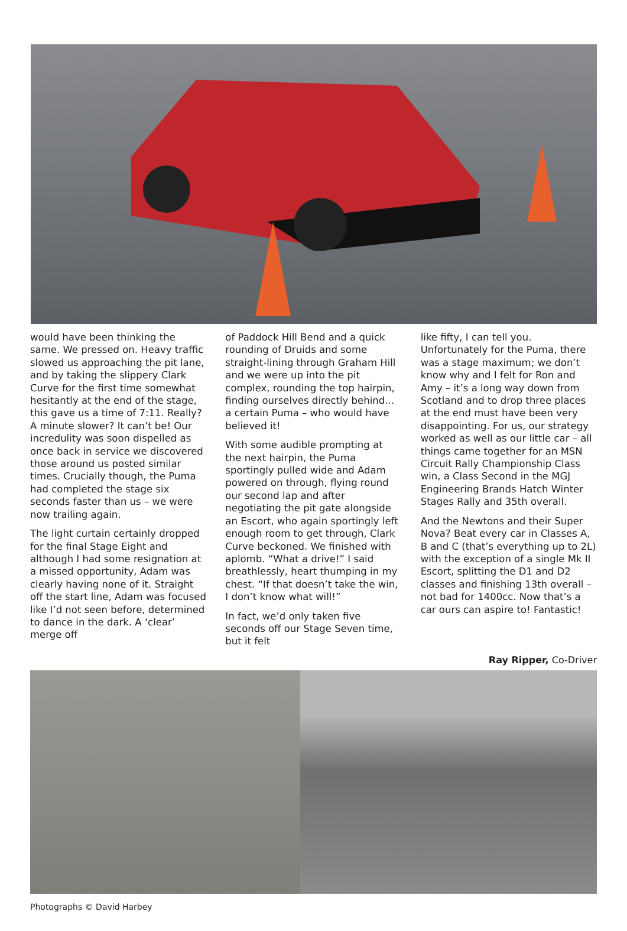would have been thinking the same. We pressed on. Heavy traffic slowed us approaching the pit lane, and by taking the slippery Clark Curve for the first time somewhat hesitantly at the end of the stage, this gave us a time of 7:11. Really? A minute slower? It can’t be! Our incredulity was soon dispelled as once back in service we discovered those around us posted similar times. Crucially though, the Puma had completed the stage six seconds faster than us – we were now trailing again.
The light curtain certainly dropped for the final Stage Eight and although I had some resignation at a missed opportunity, Adam was clearly having none of it. Straight off the start line, Adam was focused like I’d not seen before, determined to dance in the dark. A ‘clear’ merge off
of Paddock Hill Bend and a quick rounding of Druids and some straight-lining through Graham Hill and we were up into the pit complex, rounding the top hairpin, finding ourselves directly behind... a certain Puma – who would have believed it!
With some audible prompting at the next hairpin, the Puma sportingly pulled wide and Adam powered on through, flying round our second lap and after negotiating the pit gate alongside an Escort, who again sportingly left enough room to get through, Clark Curve beckoned. We finished with aplomb. “What a drive!” I said breathlessly, heart thumping in my chest. “If that doesn’t take the win, I don’t know what will!”
In fact, we’d only taken five seconds off our Stage Seven time, but it felt
like fifty, I can tell you. Unfortunately for the Puma, there was a stage maximum; we don’t know why and I felt for Ron and Amy – it’s a long way down from Scotland and to drop three places at the end must have been very disappointing. For us, our strategy worked as well as our little car – all things came together for an MSN Circuit Rally Championship Class win, a Class Second in the MGJ Engineering Brands Hatch Winter Stages Rally and 35th overall.
And the Newtons and their Super Nova? Beat every car in Classes A, B and C (that’s everything up to 2L) with the exception of a single Mk II Escort, splitting the D1 and D2 classes and finishing 13th overall – not bad for 1400cc. Now that’s a car ours can aspire to! Fantastic!
Ray Ripper, Co-Driver
Photographs © David Harbey